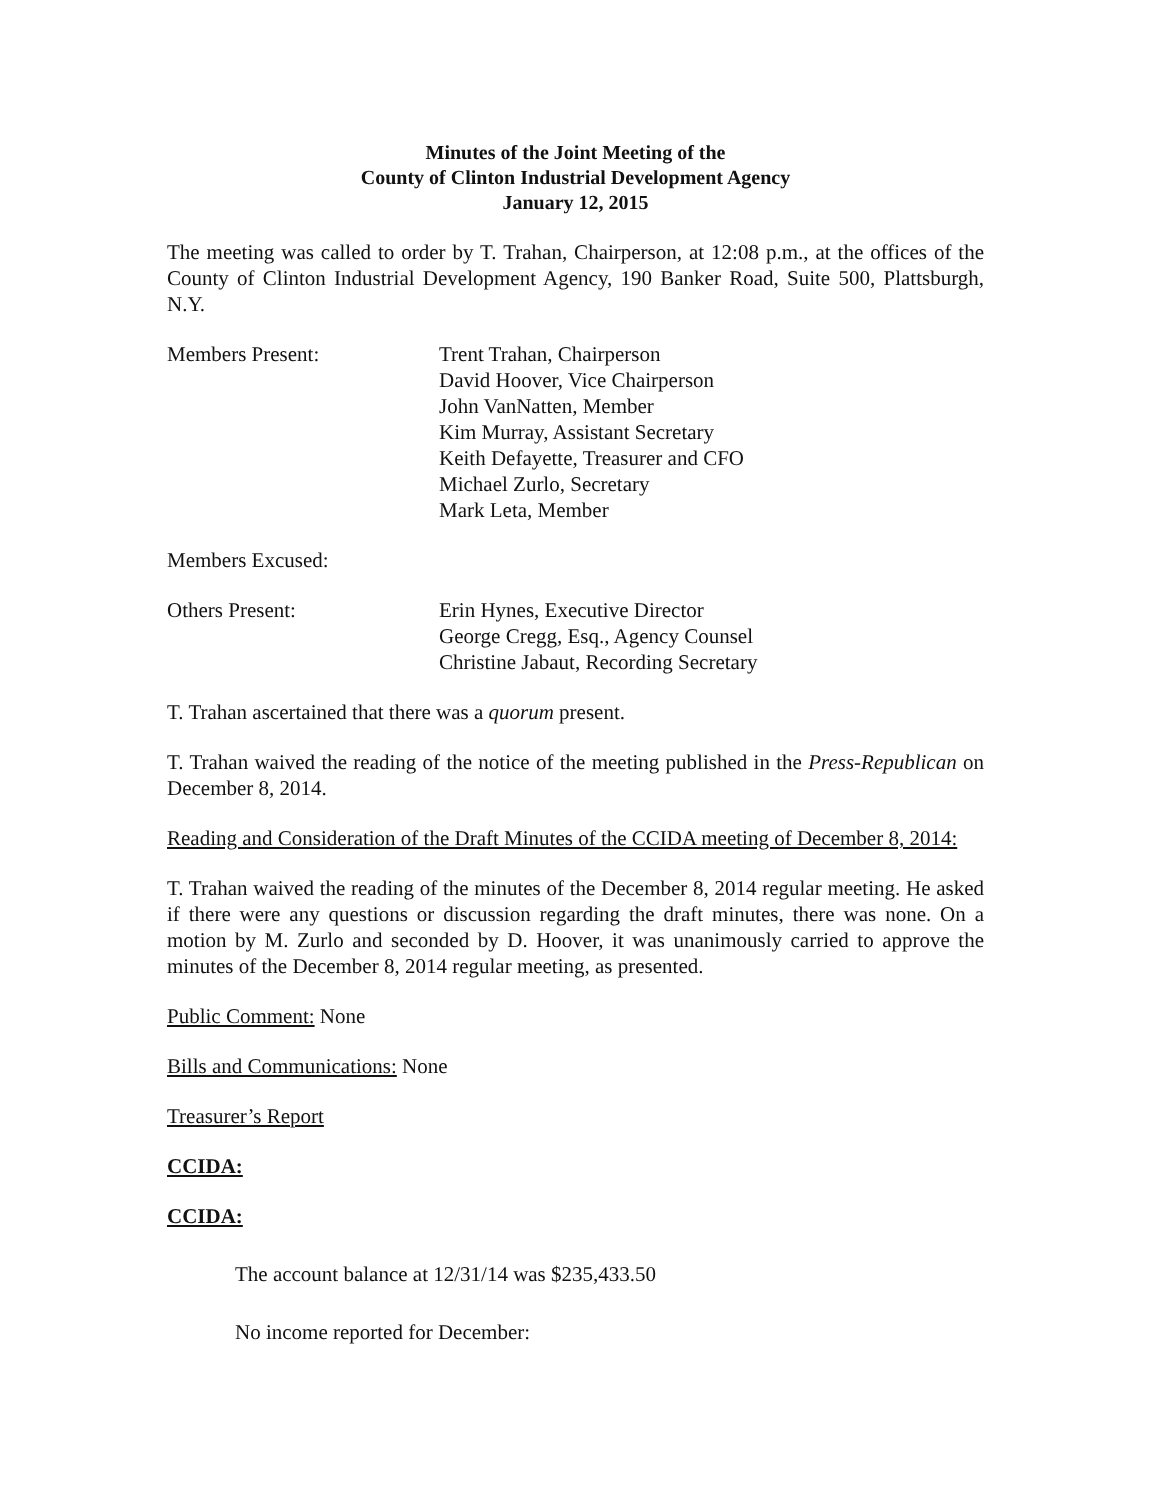Minutes of the Joint Meeting of the
County of Clinton Industrial Development Agency
January 12, 2015
The meeting was called to order by T. Trahan, Chairperson, at 12:08 p.m., at the offices of the County of Clinton Industrial Development Agency, 190 Banker Road, Suite 500, Plattsburgh, N.Y.
Members Present: Trent Trahan, Chairperson
David Hoover, Vice Chairperson
John VanNatten, Member
Kim Murray, Assistant Secretary
Keith Defayette, Treasurer and CFO
Michael Zurlo, Secretary
Mark Leta, Member
Members Excused:
Others Present: Erin Hynes, Executive Director
George Cregg, Esq., Agency Counsel
Christine Jabaut, Recording Secretary
T. Trahan ascertained that there was a quorum present.
T. Trahan waived the reading of the notice of the meeting published in the Press-Republican on December 8, 2014.
Reading and Consideration of the Draft Minutes of the CCIDA meeting of December 8, 2014:
T. Trahan waived the reading of the minutes of the December 8, 2014 regular meeting. He asked if there were any questions or discussion regarding the draft minutes, there was none. On a motion by M. Zurlo and seconded by D. Hoover, it was unanimously carried to approve the minutes of the December 8, 2014 regular meeting, as presented.
Public Comment: None
Bills and Communications: None
Treasurer’s Report
CCIDA:
CCIDA:
The account balance at 12/31/14 was $235,433.50
No income reported for December: